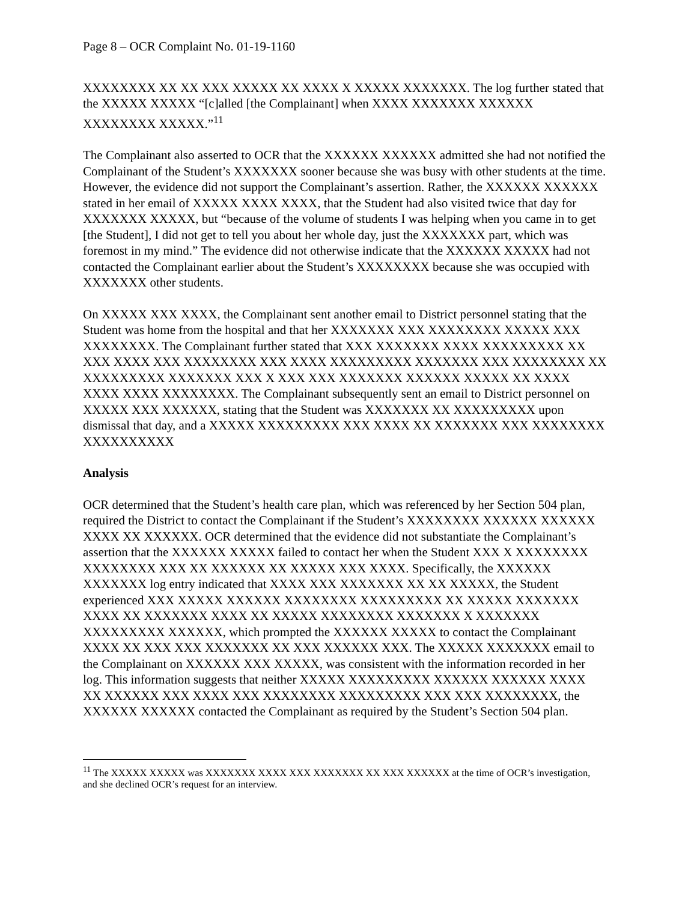Page 8 – OCR Complaint No. 01-19-1160
XXXXXXXX XX XX XXX XXXXX XX XXXX X XXXXX XXXXXXX. The log further stated that the XXXXX XXXXX “[c]alled [the Complainant] when XXXX XXXXXXX XXXXXX XXXXXXXX XXXXX.”<sup>11</sup>
The Complainant also asserted to OCR that the XXXXXX XXXXXX admitted she had not notified the Complainant of the Student’s XXXXXXX sooner because she was busy with other students at the time. However, the evidence did not support the Complainant’s assertion. Rather, the XXXXXX XXXXXX stated in her email of XXXXX XXXX XXXX, that the Student had also visited twice that day for XXXXXXX XXXXX, but “because of the volume of students I was helping when you came in to get [the Student], I did not get to tell you about her whole day, just the XXXXXXX part, which was foremost in my mind.” The evidence did not otherwise indicate that the XXXXXX XXXXX had not contacted the Complainant earlier about the Student’s XXXXXXXX because she was occupied with XXXXXXX other students.
On XXXXX XXX XXXX, the Complainant sent another email to District personnel stating that the Student was home from the hospital and that her XXXXXXX XXX XXXXXXXX XXXXX XXX XXXXXXXX. The Complainant further stated that XXX XXXXXXX XXXX XXXXXXXXX XX XXX XXXX XXX XXXXXXXX XXX XXXX XXXXXXXXX XXXXXXX XXX XXXXXXXX XX XXXXXXXXX XXXXXXX XXX X XXX XXX XXXXXXX XXXXXX XXXXX XX XXXX XXXX XXXX XXXXXXXX. The Complainant subsequently sent an email to District personnel on XXXXX XXX XXXXXX, stating that the Student was XXXXXXX XX XXXXXXXXX upon dismissal that day, and a XXXXX XXXXXXXXX XXX XXXX XX XXXXXXX XXX XXXXXXXX XXXXXXXXXX
Analysis
OCR determined that the Student’s health care plan, which was referenced by her Section 504 plan, required the District to contact the Complainant if the Student’s XXXXXXXX XXXXXX XXXXXX XXXX XX XXXXXX. OCR determined that the evidence did not substantiate the Complainant’s assertion that the XXXXXX XXXXX failed to contact her when the Student XXX X XXXXXXXX XXXXXXXX XXX XX XXXXXX XX XXXXX XXX XXXX. Specifically, the XXXXXX XXXXXXX log entry indicated that XXXX XXX XXXXXXX XX XX XXXXX, the Student experienced XXX XXXXX XXXXXX XXXXXXXX XXXXXXXXX XX XXXXX XXXXXXX XXXX XX XXXXXXX XXXX XX XXXXX XXXXXXXX XXXXXXX X XXXXXXX XXXXXXXXX XXXXXX, which prompted the XXXXXX XXXXX to contact the Complainant XXXX XX XXX XXX XXXXXXX XX XXX XXXXXX XXX. The XXXXX XXXXXXX email to the Complainant on XXXXXX XXX XXXXX, was consistent with the information recorded in her log. This information suggests that neither XXXXX XXXXXXXXX XXXXXX XXXXXX XXXX XX XXXXXX XXX XXXX XXX XXXXXXXX XXXXXXXXX XXX XXX XXXXXXXX, the XXXXXX XXXXXX contacted the Complainant as required by the Student’s Section 504 plan.
<sup>11</sup> The XXXXX XXXXX was XXXXXXX XXXX XXX XXXXXXX XX XXX XXXXXX at the time of OCR’s investigation, and she declined OCR’s request for an interview.